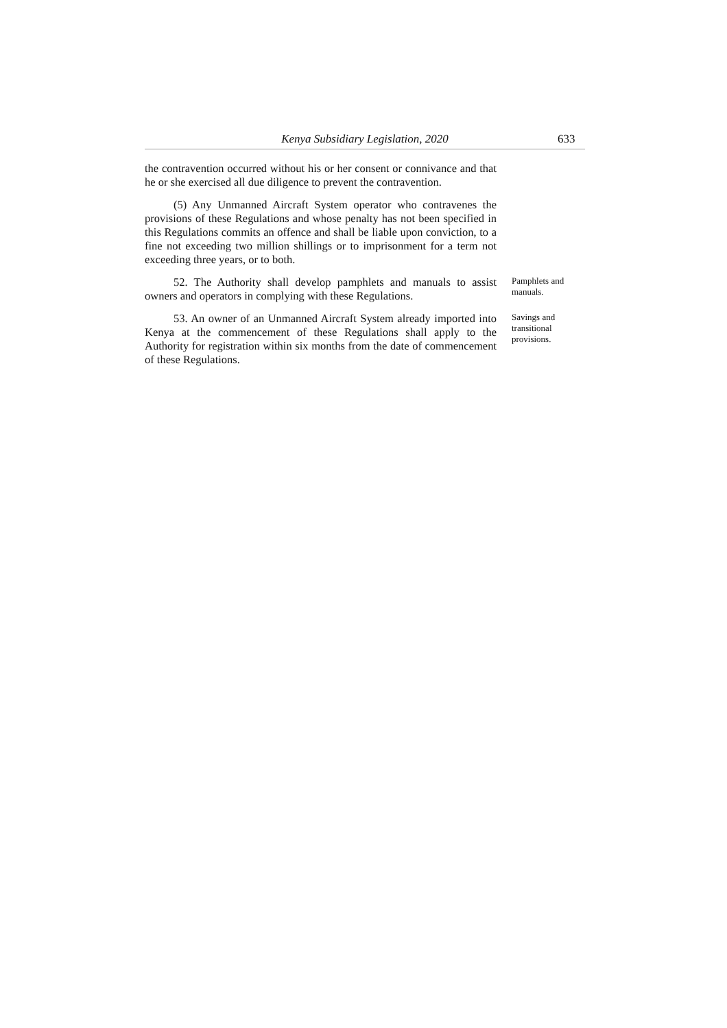Kenya Subsidiary Legislation, 2020
633
the contravention occurred without his or her consent or connivance and that he or she exercised all due diligence to prevent the contravention.
(5) Any Unmanned Aircraft System operator who contravenes the provisions of these Regulations and whose penalty has not been specified in this Regulations commits an offence and shall be liable upon conviction, to a fine not exceeding two million shillings or to imprisonment for a term not exceeding three years, or to both.
52. The Authority shall develop pamphlets and manuals to assist owners and operators in complying with these Regulations.
Pamphlets and manuals.
53. An owner of an Unmanned Aircraft System already imported into Kenya at the commencement of these Regulations shall apply to the Authority for registration within six months from the date of commencement of these Regulations.
Savings and transitional provisions.